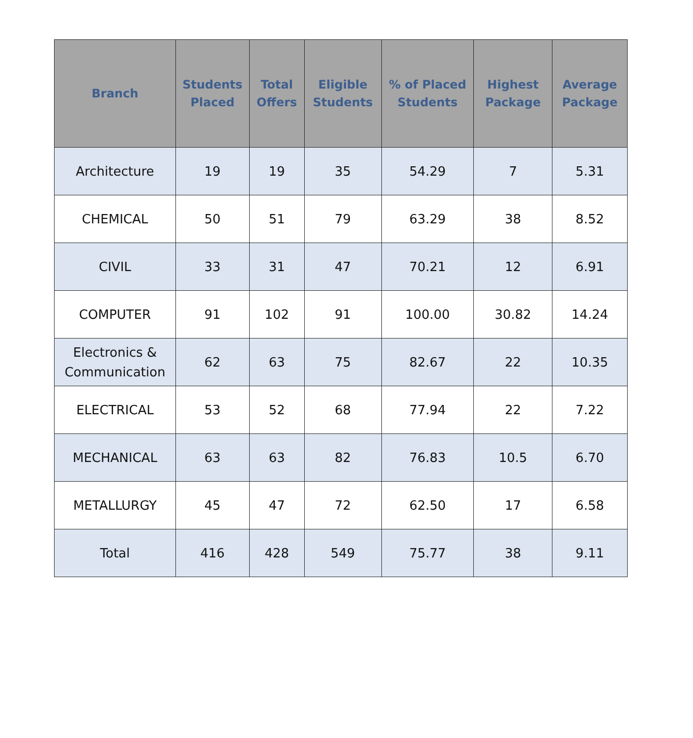| Branch | Students Placed | Total Offers | Eligible Students | % of Placed Students | Highest Package | Average Package |
| --- | --- | --- | --- | --- | --- | --- |
| Architecture | 19 | 19 | 35 | 54.29 | 7 | 5.31 |
| CHEMICAL | 50 | 51 | 79 | 63.29 | 38 | 8.52 |
| CIVIL | 33 | 31 | 47 | 70.21 | 12 | 6.91 |
| COMPUTER | 91 | 102 | 91 | 100.00 | 30.82 | 14.24 |
| Electronics & Communication | 62 | 63 | 75 | 82.67 | 22 | 10.35 |
| ELECTRICAL | 53 | 52 | 68 | 77.94 | 22 | 7.22 |
| MECHANICAL | 63 | 63 | 82 | 76.83 | 10.5 | 6.70 |
| METALLURGY | 45 | 47 | 72 | 62.50 | 17 | 6.58 |
| Total | 416 | 428 | 549 | 75.77 | 38 | 9.11 |